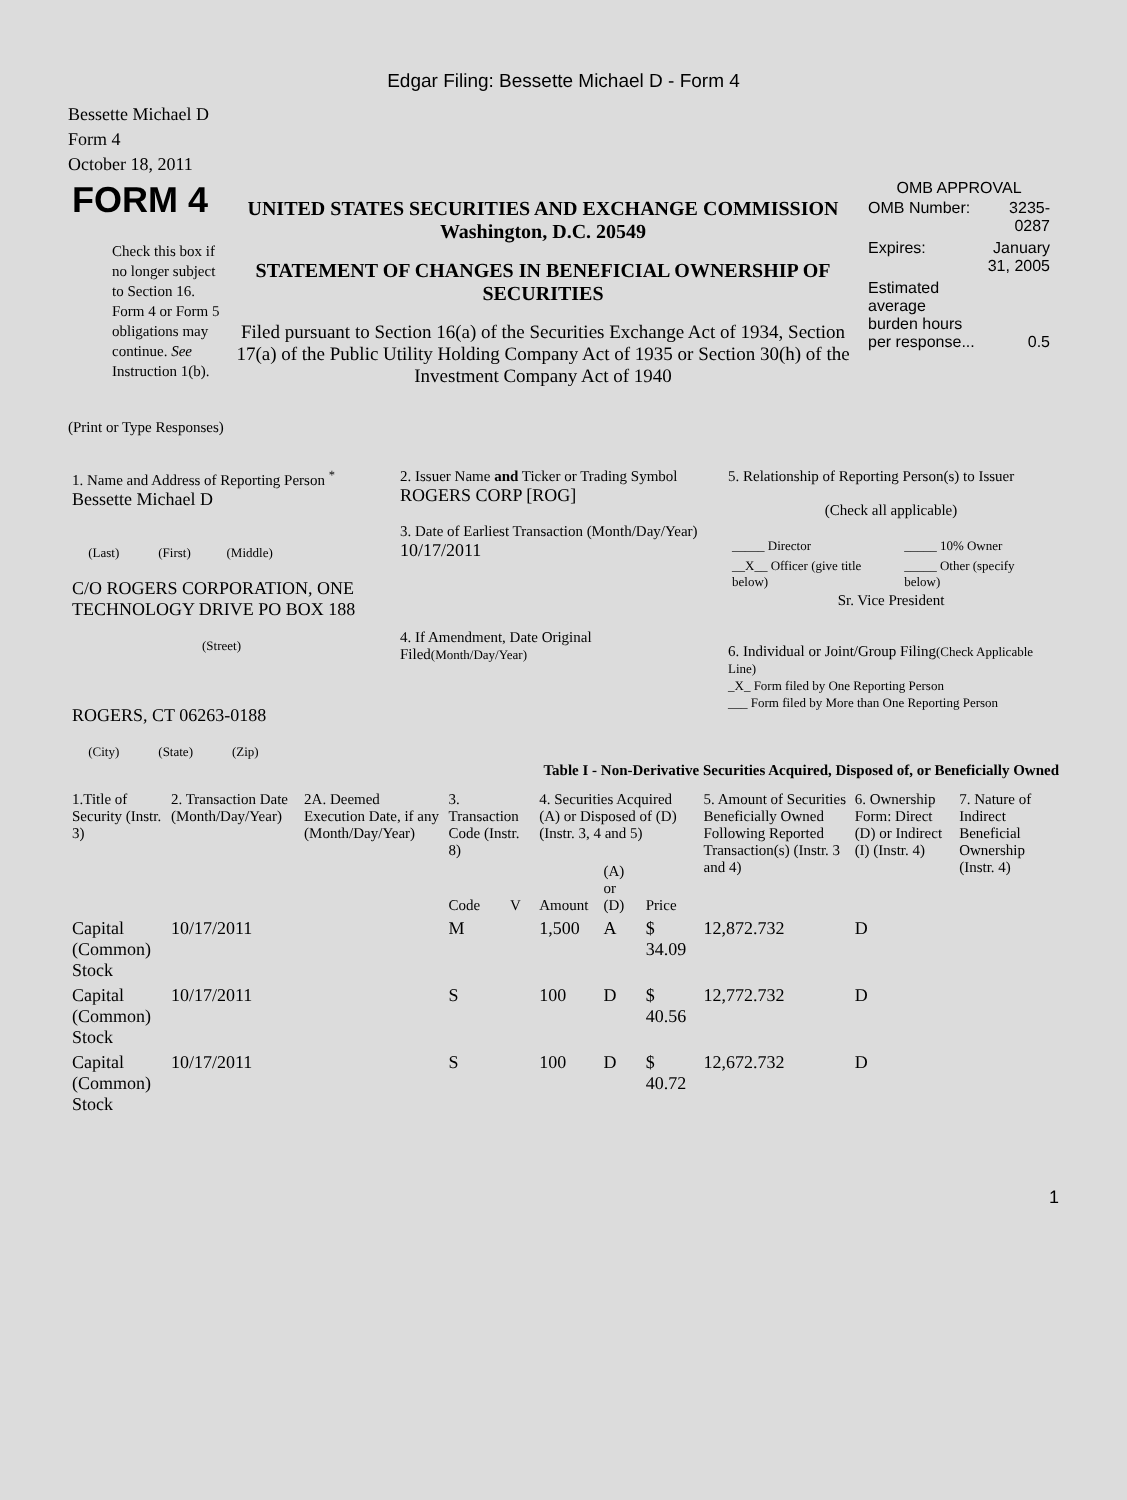Edgar Filing: Bessette Michael D - Form 4
Bessette Michael D
Form 4
October 18, 2011
| FORM 4 Check this box if no longer subject to Section 16. Form 4 or Form 5 obligations may continue. See Instruction 1(b). | UNITED STATES SECURITIES AND EXCHANGE COMMISSION Washington, D.C. 20549 STATEMENT OF CHANGES IN BENEFICIAL OWNERSHIP OF SECURITIES Filed pursuant to Section 16(a) of the Securities Exchange Act of 1934, Section 17(a) of the Public Utility Holding Company Act of 1935 or Section 30(h) of the Investment Company Act of 1940 | OMB APPROVAL / OMB Number: / 3235-0287 / / Expires: / January 31, 2005 / / Estimated average burden hours per response... / 0.5 / |
(Print or Type Responses)
| 1. Name and Address of Reporting Person <sup>*</sup> Bessette Michael D (Last) (First) (Middle) C/O ROGERS CORPORATION, ONE TECHNOLOGY DRIVE PO BOX 188 (Street) ROGERS, CT 06263-0188 (City) (State) (Zip) | 2. Issuer Name and Ticker or Trading Symbol ROGERS CORP [ROG] 3. Date of Earliest Transaction (Month/Day/Year) 10/17/2011 4. If Amendment, Date Original Filed (Month/Day/Year) | 5. Relationship of Reporting Person(s) to Issuer (Check all applicable) / _____ Director / _____ 10% Owner / / __X__ Officer (give title below) / _____ Other (specify below) / Sr. Vice President 6. Individual or Joint/Group Filing (Check Applicable Line) _X_ Form filed by One Reporting Person ___ Form filed by More than One Reporting Person |
Table I - Non-Derivative Securities Acquired, Disposed of, or Beneficially Owned
| 1.Title of Security (Instr. 3) | 2. Transaction Date (Month/Day/Year) | 2A. Deemed Execution Date, if any (Month/Day/Year) | 3. Transaction Code (Instr. 8) | | 4. Securities Acquired (A) or Disposed of (D) (Instr. 3, 4 and 5) | | | 5. Amount of Securities Beneficially Owned Following Reported Transaction(s) (Instr. 3 and 4) | 6. Ownership Form: Direct (D) or Indirect (I) (Instr. 4) | 7. Nature of Indirect Beneficial Ownership (Instr. 4) |
| --- | --- | --- | --- | --- | --- | --- | --- | --- | --- | --- |
| | | | Code | V | Amount | (A) or (D) | Price | | | |
| Capital (Common) Stock | 10/17/2011 | | M | | 1,500 | A | $ 34.09 | 12,872.732 | D | |
| Capital (Common) Stock | 10/17/2011 | | S | | 100 | D | $ 40.56 | 12,772.732 | D | |
| Capital (Common) Stock | 10/17/2011 | | S | | 100 | D | $ 40.72 | 12,672.732 | D | |
1